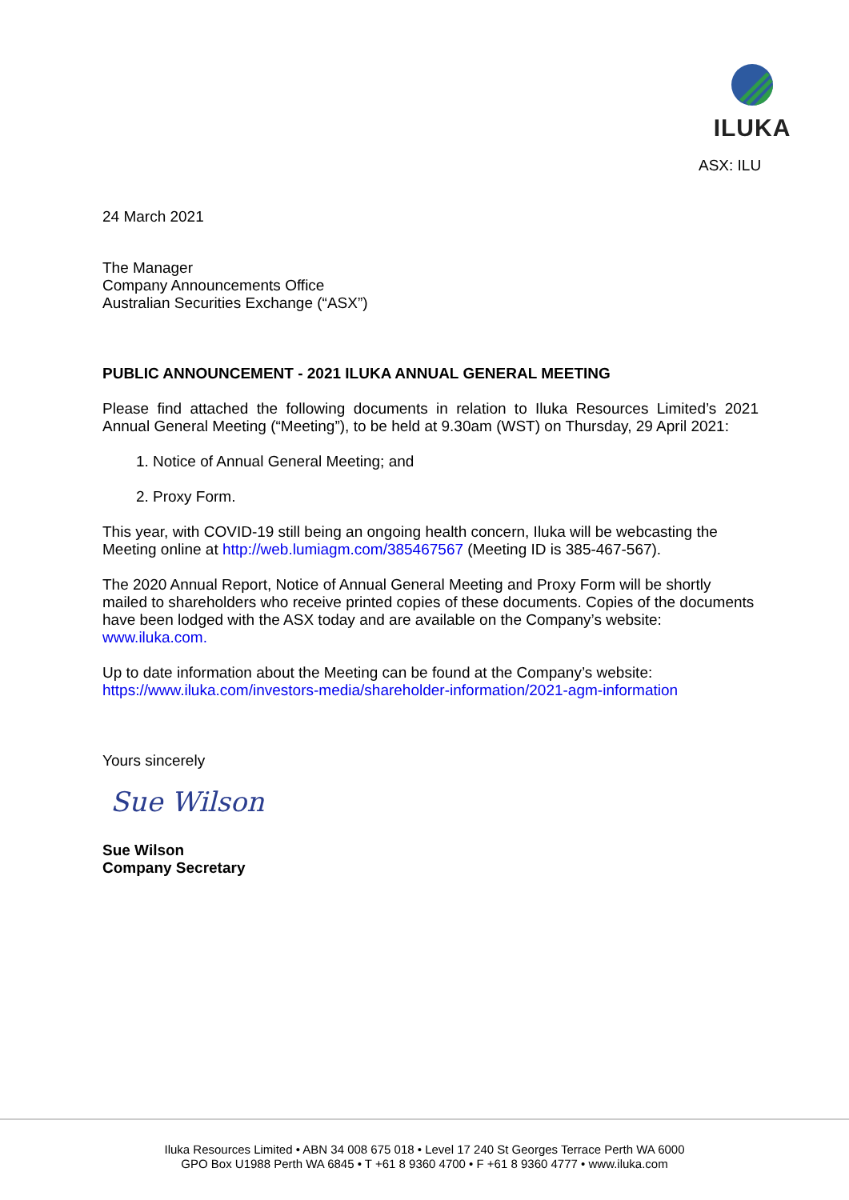ILUKA
ASX: ILU
24 March 2021
The Manager
Company Announcements Office
Australian Securities Exchange (“ASX”)
PUBLIC ANNOUNCEMENT - 2021 ILUKA ANNUAL GENERAL MEETING
Please find attached the following documents in relation to Iluka Resources Limited’s 2021 Annual General Meeting (“Meeting”), to be held at 9.30am (WST) on Thursday, 29 April 2021:
1. Notice of Annual General Meeting; and
2. Proxy Form.
This year, with COVID-19 still being an ongoing health concern, Iluka will be webcasting the Meeting online at http://web.lumiagm.com/385467567 (Meeting ID is 385-467-567).
The 2020 Annual Report, Notice of Annual General Meeting and Proxy Form will be shortly mailed to shareholders who receive printed copies of these documents. Copies of the documents have been lodged with the ASX today and are available on the Company’s website: www.iluka.com.
Up to date information about the Meeting can be found at the Company’s website:
https://www.iluka.com/investors-media/shareholder-information/2021-agm-information
Yours sincerely
Sue Wilson
Sue Wilson
Company Secretary
Iluka Resources Limited • ABN 34 008 675 018 • Level 17 240 St Georges Terrace Perth WA 6000
GPO Box U1988 Perth WA 6845 • T +61 8 9360 4700 • F +61 8 9360 4777 • www.iluka.com